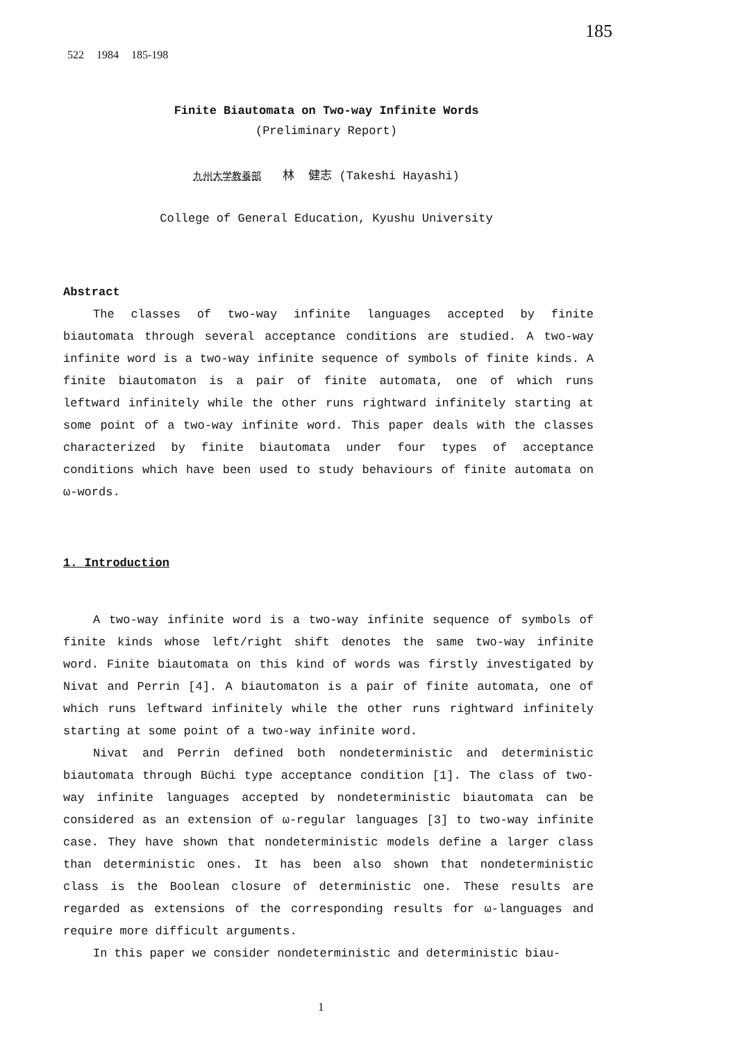185
522 1984 185-198
Finite Biautomata on Two-way Infinite Words
(Preliminary Report)
九州大学教養部 林 健志 (Takeshi Hayashi)
College of General Education, Kyushu University
Abstract
The classes of two-way infinite languages accepted by finite biautomata through several acceptance conditions are studied. A two-way infinite word is a two-way infinite sequence of symbols of finite kinds. A finite biautomaton is a pair of finite automata, one of which runs leftward infinitely while the other runs rightward infinitely starting at some point of a two-way infinite word. This paper deals with the classes characterized by finite biautomata under four types of acceptance conditions which have been used to study behaviours of finite automata on ω-words.
1. Introduction
A two-way infinite word is a two-way infinite sequence of symbols of finite kinds whose left/right shift denotes the same two-way infinite word. Finite biautomata on this kind of words was firstly investigated by Nivat and Perrin [4]. A biautomaton is a pair of finite automata, one of which runs leftward infinitely while the other runs rightward infinitely starting at some point of a two-way infinite word.
Nivat and Perrin defined both nondeterministic and deterministic biautomata through Büchi type acceptance condition [1]. The class of two-way infinite languages accepted by nondeterministic biautomata can be considered as an extension of ω-regular languages [3] to two-way infinite case. They have shown that nondeterministic models define a larger class than deterministic ones. It has been also shown that nondeterministic class is the Boolean closure of deterministic one. These results are regarded as extensions of the corresponding results for ω-languages and require more difficult arguments.
In this paper we consider nondeterministic and deterministic biau-
1